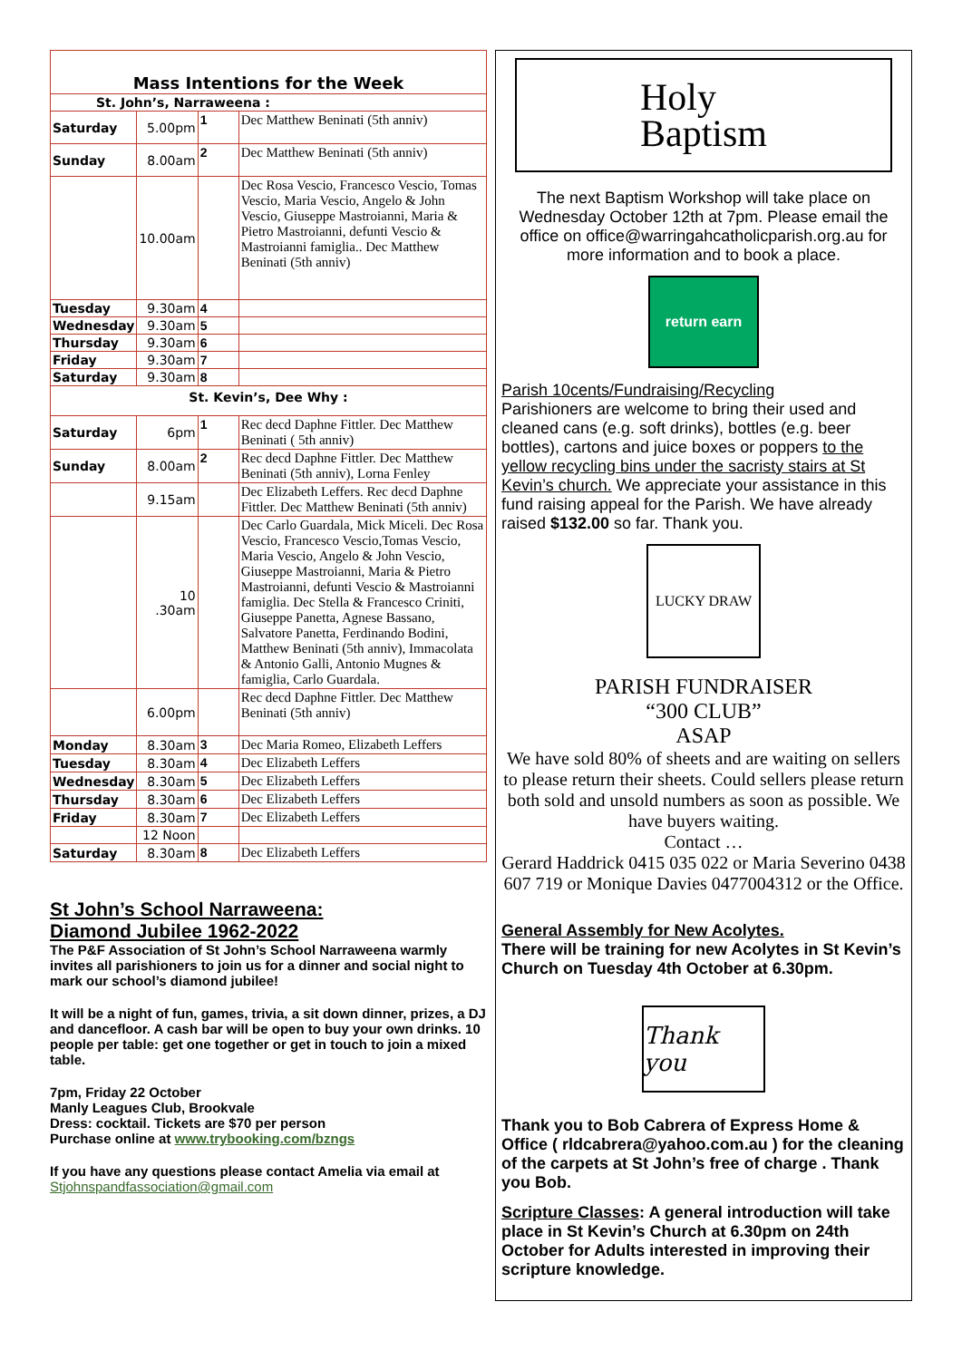| Mass Intentions for the Week | | | |
| --- | --- | --- | --- |
| St. John’s, Narraweena : | | | |
| Saturday | 5.00pm | 1 | Dec Matthew Beninati (5th anniv) |
| Sunday | 8.00am | 2 | Dec Matthew Beninati (5th anniv) |
| | 10.00am | | Dec Rosa Vescio, Francesco Vescio, Tomas Vescio, Maria Vescio, Angelo & John Vescio, Giuseppe Mastroianni, Maria & Pietro Mastroianni, defunti Vescio & Mastroianni famiglia.. Dec Matthew Beninati (5th anniv) |
| Tuesday | 9.30am | 4 | |
| Wednesday | 9.30am | 5 | |
| Thursday | 9.30am | 6 | |
| Friday | 9.30am | 7 | |
| Saturday | 9.30am | 8 | |
| St. Kevin’s, Dee Why : | | | |
| Saturday | 6pm | 1 | Rec decd Daphne Fittler. Dec Matthew Beninati ( 5th anniv) |
| Sunday | 8.00am | 2 | Rec decd Daphne Fittler. Dec Matthew Beninati (5th anniv), Lorna Fenley |
| | 9.15am | | Dec Elizabeth Leffers. Rec decd Daphne Fittler. Dec Matthew Beninati (5th anniv) |
| | 10 .30am | | Dec Carlo Guardala, Mick Miceli. Dec Rosa Vescio, Francesco Vescio,Tomas Vescio, Maria Vescio, Angelo & John Vescio, Giuseppe Mastroianni, Maria & Pietro Mastroianni, defunti Vescio & Mastroianni famiglia. Dec Stella & Francesco Criniti, Giuseppe Panetta, Agnese Bassano, Salvatore Panetta, Ferdinando Bodini, Matthew Beninati (5th anniv), Immacolata & Antonio Galli, Antonio Mugnes & famiglia, Carlo Guardala. |
| | 6.00pm | | Rec decd Daphne Fittler. Dec Matthew Beninati (5th anniv) |
| Monday | 8.30am | 3 | Dec Maria Romeo, Elizabeth Leffers |
| Tuesday | 8.30am | 4 | Dec Elizabeth Leffers |
| Wednesday | 8.30am | 5 | Dec Elizabeth Leffers |
| Thursday | 8.30am | 6 | Dec Elizabeth Leffers |
| Friday | 8.30am | 7 | Dec Elizabeth Leffers |
| | 12 Noon | | |
| Saturday | 8.30am | 8 | Dec Elizabeth Leffers |
St John’s School Narraweena:
Diamond Jubilee 1962-2022
The P&F Association of St John’s School Narraweena warmly invites all parishioners to join us for a dinner and social night to mark our school’s diamond jubilee!
It will be a night of fun, games, trivia, a sit down dinner, prizes, a DJ and dancefloor. A cash bar will be open to buy your own drinks. 10 people per table: get one together or get in touch to join a mixed table.
7pm, Friday 22 October
Manly Leagues Club, Brookvale
Dress: cocktail. Tickets are $70 per person
Purchase online at www.trybooking.com/bzngs
If you have any questions please contact Amelia via email at
Stjohnspandfassociation@gmail.com
Holy
Baptism
The next Baptism Workshop will take place on Wednesday October 12th at 7pm. Please email the office on office@warringahcatholicparish.org.au for more information and to book a place.
return earn
Parish 10cents/Fundraising/Recycling
Parishioners are welcome to bring their used and cleaned cans (e.g. soft drinks), bottles (e.g. beer bottles), cartons and juice boxes or poppers to the yellow recycling bins under the sacristy stairs at St Kevin’s church. We appreciate your assistance in this fund raising appeal for the Parish. We have already raised $132.00 so far. Thank you.
LUCKY DRAW
PARISH FUNDRAISER
“300 CLUB”
ASAP
We have sold 80% of sheets and are waiting on sellers to please return their sheets. Could sellers please return both sold and unsold numbers as soon as possible. We have buyers waiting.
Contact …
Gerard Haddrick 0415 035 022 or Maria Severino 0438 607 719 or Monique Davies 0477004312 or the Office.
General Assembly for New Acolytes.
There will be training for new Acolytes in St Kevin’s Church on Tuesday 4th October at 6.30pm.
Thank you
Thank you to Bob Cabrera of Express Home & Office ( rldcabrera@yahoo.com.au ) for the cleaning of the carpets at St John’s free of charge . Thank you Bob.
Scripture Classes: A general introduction will take place in St Kevin’s Church at 6.30pm on 24th October for Adults interested in improving their scripture knowledge.